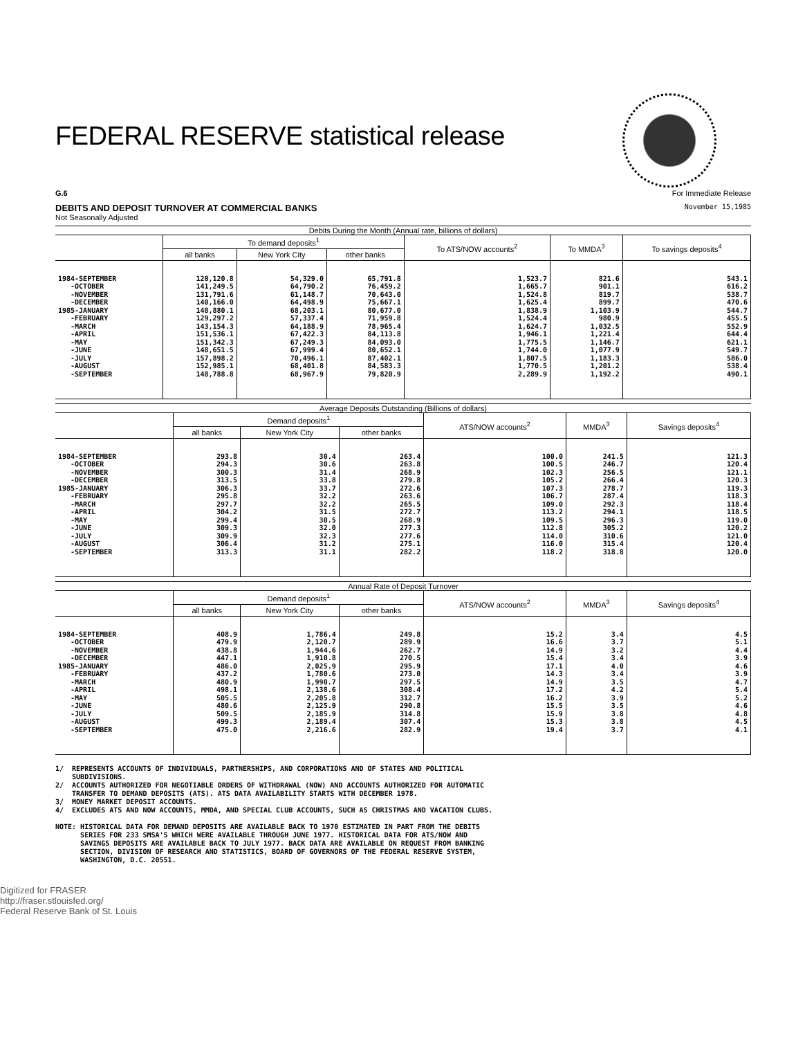FEDERAL RESERVE statistical release
G.6 For Immediate Release
DEBITS AND DEPOSIT TURNOVER AT COMMERCIAL BANKS November 15,1985
Not Seasonally Adjusted
Debits During the Month (Annual rate, billions of dollars)
| | To demand deposits<sup>1</sup> | | | To ATS/NOW accounts<sup>2</sup> | To MMDA<sup>3</sup> | To savings deposits<sup>4</sup> |
| --- | --- | --- | --- | --- | --- | --- |
| | all banks | New York City | other banks | | | |
| 1984-SEPTEMBER -OCTOBER -NOVEMBER -DECEMBER 1985-JANUARY -FEBRUARY -MARCH -APRIL -MAY -JUNE -JULY -AUGUST -SEPTEMBER | 120,120.8 141,249.5 131,791.6 140,166.0 148,880.1 129,297.2 143,154.3 151,536.1 151,342.3 148,651.5 157,898.2 152,985.1 148,788.8 | 54,329.0 64,790.2 61,148.7 64,498.9 68,203.1 57,337.4 64,188.9 67,422.3 67,249.3 67,999.4 70,496.1 68,401.8 68,967.9 | 65,791.8 76,459.2 70,643.0 75,667.1 80,677.0 71,959.8 78,965.4 84,113.8 84,093.0 80,652.1 87,402.1 84,583.3 79,820.9 | 1,523.7 1,665.7 1,524.8 1,625.4 1,838.9 1,524.4 1,624.7 1,946.1 1,775.5 1,744.0 1,807.5 1,770.5 2,289.9 | 821.6 901.1 819.7 899.7 1,103.9 980.9 1,032.5 1,221.4 1,146.7 1,077.9 1,183.3 1,201.2 1,192.2 | 543.1 616.2 538.7 470.6 544.7 455.5 552.9 644.4 621.1 549.7 586.0 538.4 490.1 |
Average Deposits Outstanding (Billions of dollars)
| | Demand deposits<sup>1</sup> | | | ATS/NOW accounts<sup>2</sup> | MMDA<sup>3</sup> | Savings deposits<sup>4</sup> |
| --- | --- | --- | --- | --- | --- | --- |
| | all banks | New York City | other banks | | | |
| 1984-SEPTEMBER -OCTOBER -NOVEMBER -DECEMBER 1985-JANUARY -FEBRUARY -MARCH -APRIL -MAY -JUNE -JULY -AUGUST -SEPTEMBER | 293.8 294.3 300.3 313.5 306.3 295.8 297.7 304.2 299.4 309.3 309.9 306.4 313.3 | 30.4 30.6 31.4 33.8 33.7 32.2 32.2 31.5 30.5 32.0 32.3 31.2 31.1 | 263.4 263.8 268.9 279.8 272.6 263.6 265.5 272.7 268.9 277.3 277.6 275.1 282.2 | 100.0 100.5 102.3 105.2 107.3 106.7 109.0 113.2 109.5 112.8 114.0 116.0 118.2 | 241.5 246.7 256.5 266.4 278.7 287.4 292.3 294.1 296.3 305.2 310.6 315.4 318.8 | 121.3 120.4 121.1 120.3 119.3 118.3 118.4 118.5 119.0 120.2 121.0 120.4 120.0 |
Annual Rate of Deposit Turnover
| | Demand deposits<sup>1</sup> | | | ATS/NOW accounts<sup>2</sup> | MMDA<sup>3</sup> | Savings deposits<sup>4</sup> |
| --- | --- | --- | --- | --- | --- | --- |
| | all banks | New York City | other banks | | | |
| 1984-SEPTEMBER -OCTOBER -NOVEMBER -DECEMBER 1985-JANUARY -FEBRUARY -MARCH -APRIL -MAY -JUNE -JULY -AUGUST -SEPTEMBER | 408.9 479.9 438.8 447.1 486.0 437.2 480.9 498.1 505.5 480.6 509.5 499.3 475.0 | 1,786.4 2,120.7 1,944.6 1,910.8 2,025.9 1,780.6 1,990.7 2,138.6 2,205.8 2,125.9 2,185.9 2,189.4 2,216.6 | 249.8 289.9 262.7 270.5 295.9 273.0 297.5 308.4 312.7 290.8 314.8 307.4 282.9 | 15.2 16.6 14.9 15.4 17.1 14.3 14.9 17.2 16.2 15.5 15.9 15.3 19.4 | 3.4 3.7 3.2 3.4 4.0 3.4 3.5 4.2 3.9 3.5 3.8 3.8 3.7 | 4.5 5.1 4.4 3.9 4.6 3.9 4.7 5.4 5.2 4.6 4.8 4.5 4.1 |
1/ REPRESENTS ACCOUNTS OF INDIVIDUALS, PARTNERSHIPS, AND CORPORATIONS AND OF STATES AND POLITICAL SUBDIVISIONS. 2/ ACCOUNTS AUTHORIZED FOR NEGOTIABLE ORDERS OF WITHDRAWAL (NOW) AND ACCOUNTS AUTHORIZED FOR AUTOMATIC TRANSFER TO DEMAND DEPOSITS (ATS). ATS DATA AVAILABILITY STARTS WITH DECEMBER 1978. 3/ MONEY MARKET DEPOSIT ACCOUNTS. 4/ EXCLUDES ATS AND NOW ACCOUNTS, MMDA, AND SPECIAL CLUB ACCOUNTS, SUCH AS CHRISTMAS AND VACATION CLUBS. NOTE: HISTORICAL DATA FOR DEMAND DEPOSITS ARE AVAILABLE BACK TO 1970 ESTIMATED IN PART FROM THE DEBITS SERIES FOR 233 SMSA'S WHICH WERE AVAILABLE THROUGH JUNE 1977. HISTORICAL DATA FOR ATS/NOW AND SAVINGS DEPOSITS ARE AVAILABLE BACK TO JULY 1977. BACK DATA ARE AVAILABLE ON REQUEST FROM BANKING SECTION, DIVISION OF RESEARCH AND STATISTICS, BOARD OF GOVERNORS OF THE FEDERAL RESERVE SYSTEM, WASHINGTON, D.C. 20551.
Digitized for FRASER
http://fraser.stlouisfed.org/
Federal Reserve Bank of St. Louis